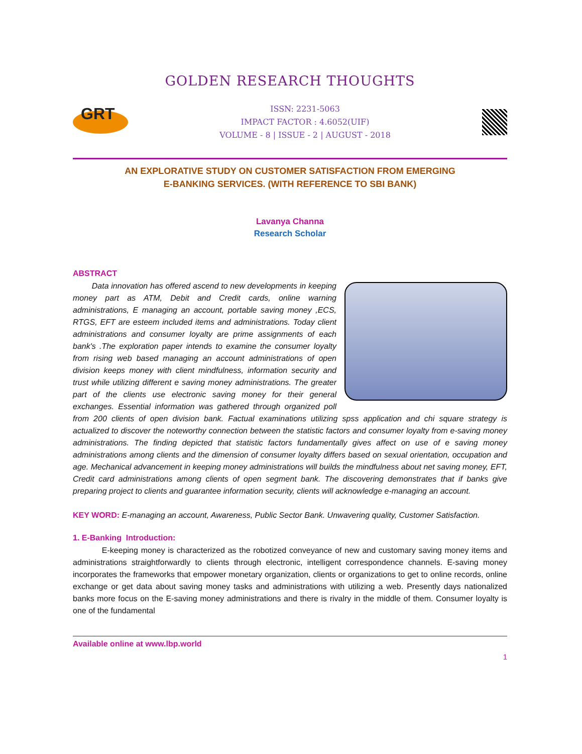GOLDEN RESEARCH THOUGHTS
GRT
ISSN: 2231-5063
IMPACT FACTOR : 4.6052(UIF)
VOLUME - 8 | ISSUE - 2 | AUGUST - 2018
AN EXPLORATIVE STUDY ON CUSTOMER SATISFACTION FROM EMERGING
E-BANKING SERVICES. (WITH REFERENCE TO SBI BANK)
Lavanya Channa
Research Scholar
ABSTRACT
Data innovation has offered ascend to new developments in keeping money part as ATM, Debit and Credit cards, online warning administrations, E managing an account, portable saving money ,ECS, RTGS, EFT are esteem included items and administrations. Today client administrations and consumer loyalty are prime assignments of each bank's .The exploration paper intends to examine the consumer loyalty from rising web based managing an account administrations of open division keeps money with client mindfulness, information security and trust while utilizing different e saving money administrations. The greater part of the clients use electronic saving money for their general exchanges. Essential information was gathered through organized poll from 200 clients of open division bank. Factual examinations utilizing spss application and chi square strategy is actualized to discover the noteworthy connection between the statistic factors and consumer loyalty from e-saving money administrations. The finding depicted that statistic factors fundamentally gives affect on use of e saving money administrations among clients and the dimension of consumer loyalty differs based on sexual orientation, occupation and age. Mechanical advancement in keeping money administrations will builds the mindfulness about net saving money, EFT, Credit card administrations among clients of open segment bank. The discovering demonstrates that if banks give preparing project to clients and guarantee information security, clients will acknowledge e-managing an account.
KEY WORD: E-managing an account, Awareness, Public Sector Bank. Unwavering quality, Customer Satisfaction.
1. E-Banking Introduction:
E-keeping money is characterized as the robotized conveyance of new and customary saving money items and administrations straightforwardly to clients through electronic, intelligent correspondence channels. E-saving money incorporates the frameworks that empower monetary organization, clients or organizations to get to online records, online exchange or get data about saving money tasks and administrations with utilizing a web. Presently days nationalized banks more focus on the E-saving money administrations and there is rivalry in the middle of them. Consumer loyalty is one of the fundamental
Available online at www.lbp.world
1